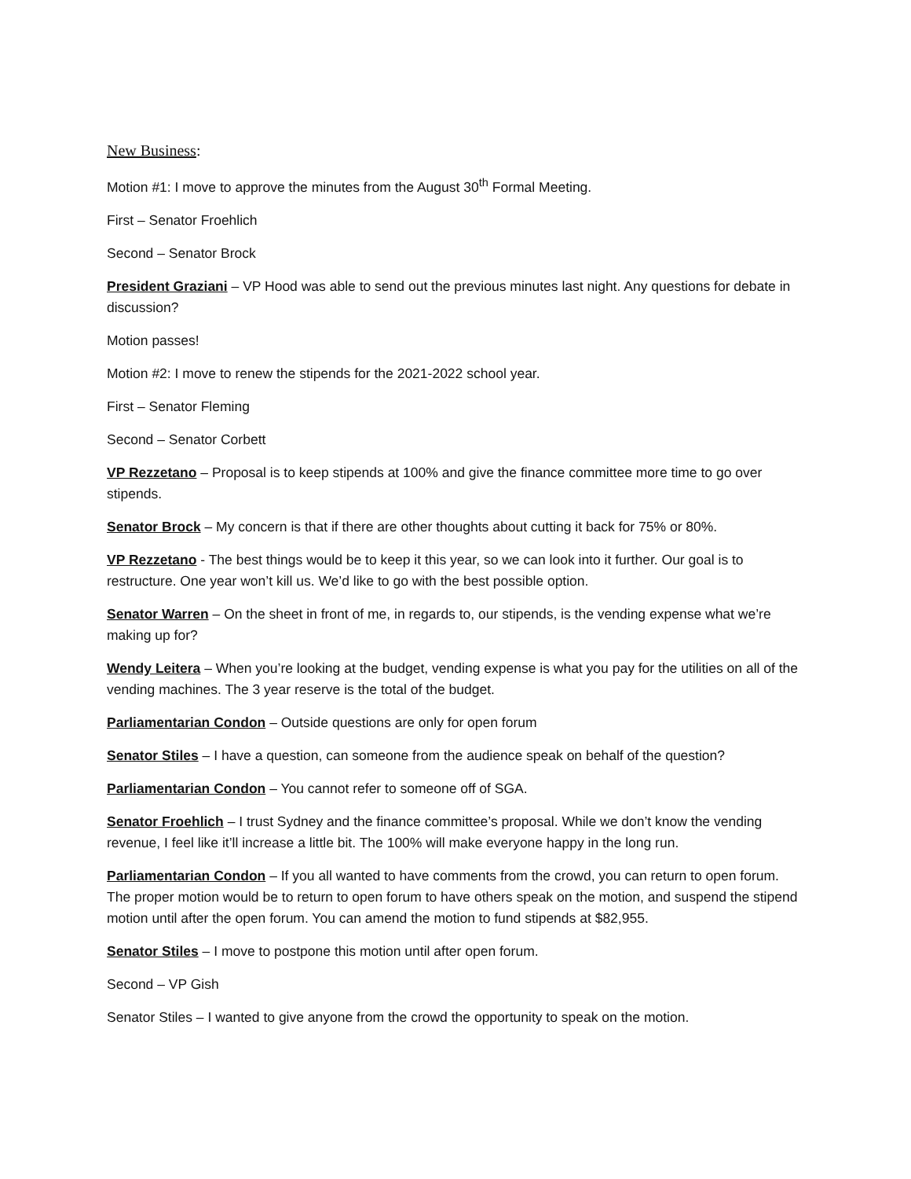New Business:
Motion #1: I move to approve the minutes from the August 30<sup>th</sup> Formal Meeting.
First – Senator Froehlich
Second – Senator Brock
President Graziani – VP Hood was able to send out the previous minutes last night. Any questions for debate in discussion?
Motion passes!
Motion #2: I move to renew the stipends for the 2021-2022 school year.
First – Senator Fleming
Second – Senator Corbett
VP Rezzetano – Proposal is to keep stipends at 100% and give the finance committee more time to go over stipends.
Senator Brock – My concern is that if there are other thoughts about cutting it back for 75% or 80%.
VP Rezzetano - The best things would be to keep it this year, so we can look into it further. Our goal is to restructure. One year won’t kill us. We’d like to go with the best possible option.
Senator Warren – On the sheet in front of me, in regards to, our stipends, is the vending expense what we’re making up for?
Wendy Leitera – When you’re looking at the budget, vending expense is what you pay for the utilities on all of the vending machines. The 3 year reserve is the total of the budget.
Parliamentarian Condon – Outside questions are only for open forum
Senator Stiles – I have a question, can someone from the audience speak on behalf of the question?
Parliamentarian Condon – You cannot refer to someone off of SGA.
Senator Froehlich – I trust Sydney and the finance committee’s proposal. While we don’t know the vending revenue, I feel like it’ll increase a little bit. The 100% will make everyone happy in the long run.
Parliamentarian Condon – If you all wanted to have comments from the crowd, you can return to open forum. The proper motion would be to return to open forum to have others speak on the motion, and suspend the stipend motion until after the open forum. You can amend the motion to fund stipends at $82,955.
Senator Stiles – I move to postpone this motion until after open forum.
Second – VP Gish
Senator Stiles – I wanted to give anyone from the crowd the opportunity to speak on the motion.